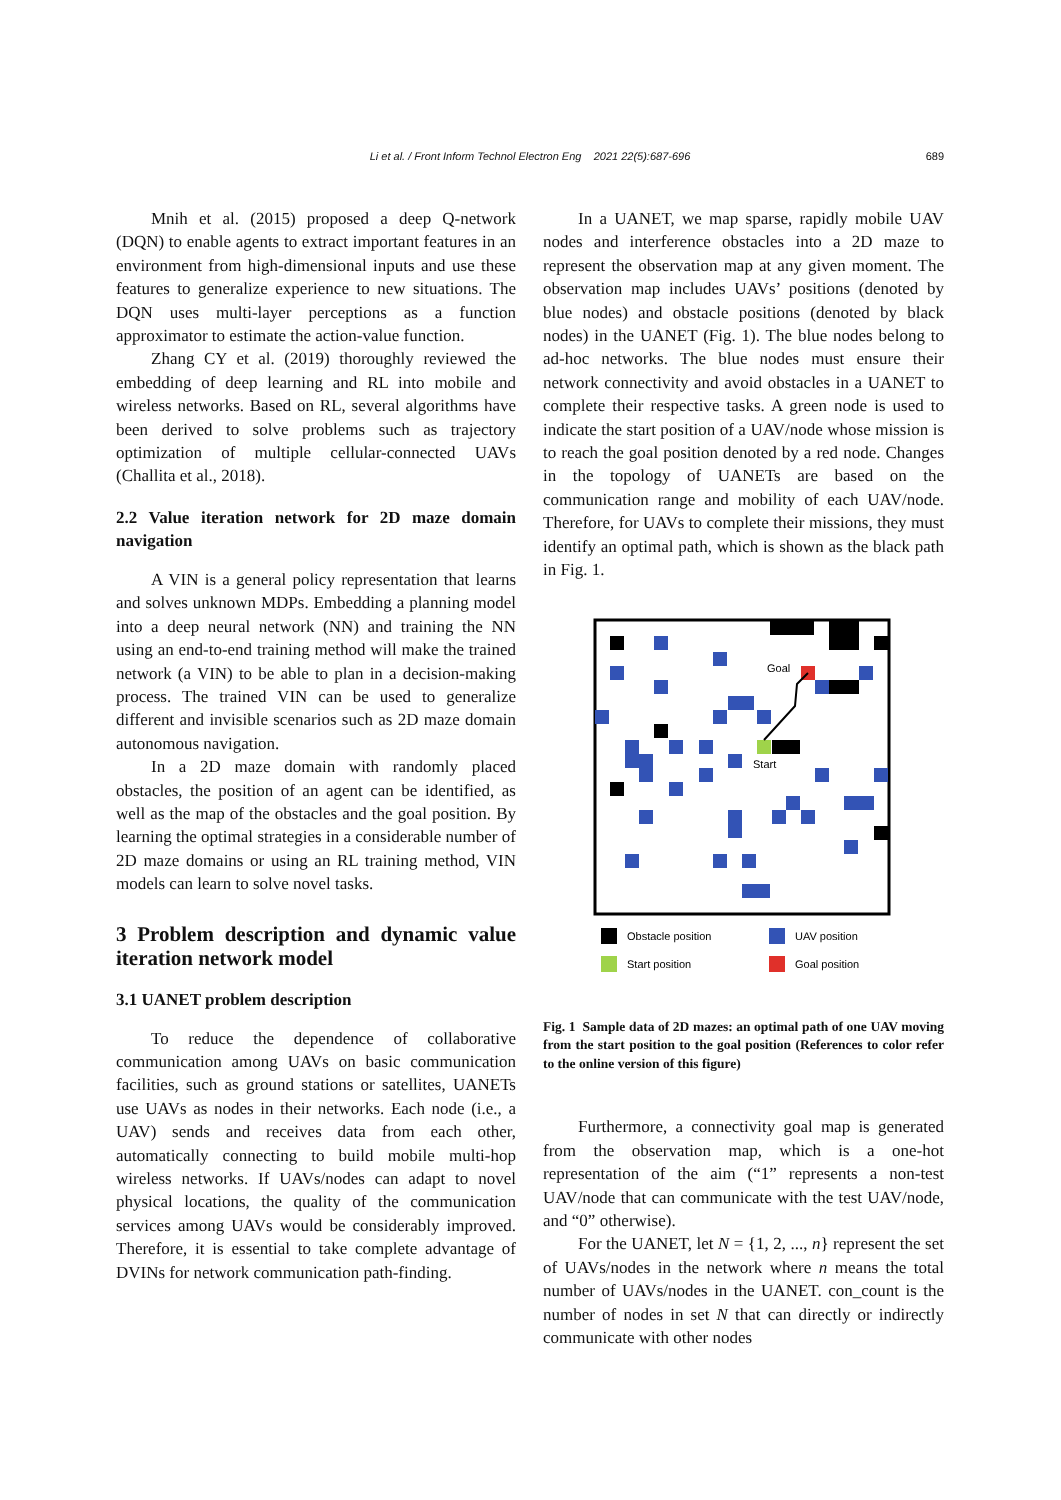Li et al. / Front Inform Technol Electron Eng 2021 22(5):687-696
689
Mnih et al. (2015) proposed a deep Q-network (DQN) to enable agents to extract important features in an environment from high-dimensional inputs and use these features to generalize experience to new situations. The DQN uses multi-layer perceptions as a function approximator to estimate the action-value function.
Zhang CY et al. (2019) thoroughly reviewed the embedding of deep learning and RL into mobile and wireless networks. Based on RL, several algorithms have been derived to solve problems such as trajectory optimization of multiple cellular-connected UAVs (Challita et al., 2018).
2.2 Value iteration network for 2D maze domain navigation
A VIN is a general policy representation that learns and solves unknown MDPs. Embedding a planning model into a deep neural network (NN) and training the NN using an end-to-end training method will make the trained network (a VIN) to be able to plan in a decision-making process. The trained VIN can be used to generalize different and invisible scenarios such as 2D maze domain autonomous navigation.
In a 2D maze domain with randomly placed obstacles, the position of an agent can be identified, as well as the map of the obstacles and the goal position. By learning the optimal strategies in a considerable number of 2D maze domains or using an RL training method, VIN models can learn to solve novel tasks.
3 Problem description and dynamic value iteration network model
3.1 UANET problem description
To reduce the dependence of collaborative communication among UAVs on basic communication facilities, such as ground stations or satellites, UANETs use UAVs as nodes in their networks. Each node (i.e., a UAV) sends and receives data from each other, automatically connecting to build mobile multi-hop wireless networks. If UAVs/nodes can adapt to novel physical locations, the quality of the communication services among UAVs would be considerably improved. Therefore, it is essential to take complete advantage of DVINs for network communication path-finding.
In a UANET, we map sparse, rapidly mobile UAV nodes and interference obstacles into a 2D maze to represent the observation map at any given moment. The observation map includes UAVs’ positions (denoted by blue nodes) and obstacle positions (denoted by black nodes) in the UANET (Fig. 1). The blue nodes belong to ad-hoc networks. The blue nodes must ensure their network connectivity and avoid obstacles in a UANET to complete their respective tasks. A green node is used to indicate the start position of a UAV/node whose mission is to reach the goal position denoted by a red node. Changes in the topology of UANETs are based on the communication range and mobility of each UAV/node. Therefore, for UAVs to complete their missions, they must identify an optimal path, which is shown as the black path in Fig. 1.
Goal
Start
Obstacle position
UAV position
Start position
Goal position
Fig. 1 Sample data of 2D mazes: an optimal path of one UAV moving from the start position to the goal position (References to color refer to the online version of this figure)
Furthermore, a connectivity goal map is generated from the observation map, which is a one-hot representation of the aim (“1” represents a non-test UAV/node that can communicate with the test UAV/node, and “0” otherwise).
For the UANET, let N = {1, 2, ..., n} represent the set of UAVs/nodes in the network where n means the total number of UAVs/nodes in the UANET. con_count is the number of nodes in set N that can directly or indirectly communicate with other nodes